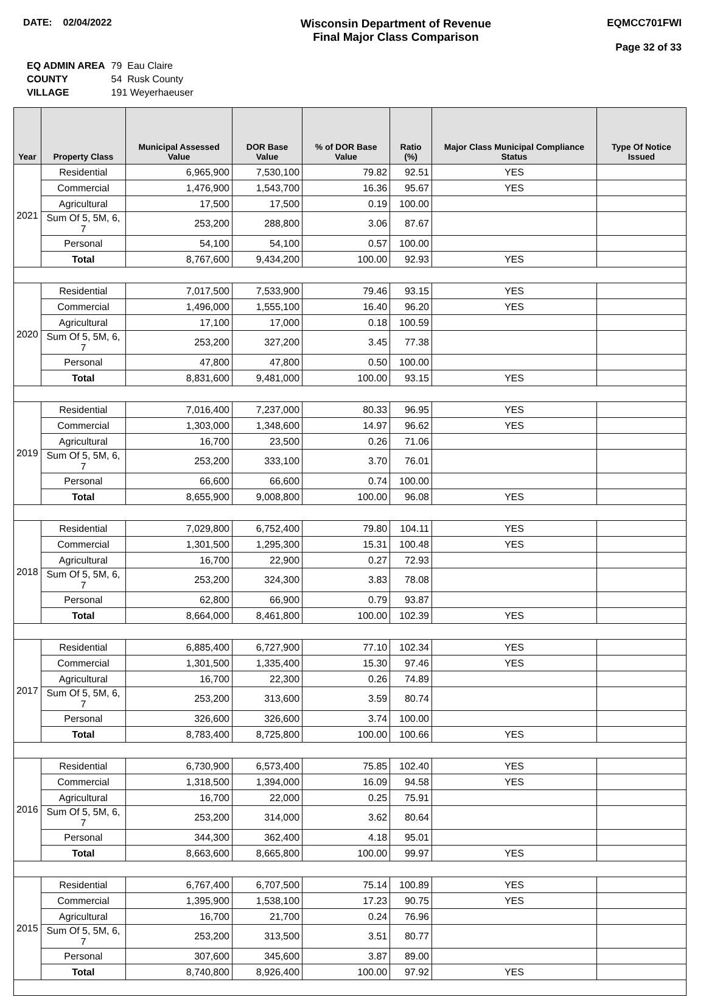DATE: 02/04/2022
Wisconsin Department of Revenue
Final Major Class Comparison
EQMCC701FWI
Page 32 of 33
| EQ ADMIN AREA | 79 Eau Claire |
| COUNTY | 54 Rusk County |
| VILLAGE | 191 Weyerhaeuser |
| Year | Property Class | Municipal Assessed Value | DOR Base Value | % of DOR Base Value | Ratio (%) | Major Class Municipal Compliance Status | Type Of Notice Issued |
| --- | --- | --- | --- | --- | --- | --- | --- |
| 2021 | Residential | 6,965,900 | 7,530,100 | 79.82 | 92.51 | YES | |
| | Commercial | 1,476,900 | 1,543,700 | 16.36 | 95.67 | YES | |
| | Agricultural | 17,500 | 17,500 | 0.19 | 100.00 | | |
| | Sum Of 5, 5M, 6, 7 | 253,200 | 288,800 | 3.06 | 87.67 | | |
| | Personal | 54,100 | 54,100 | 0.57 | 100.00 | | |
| | Total | 8,767,600 | 9,434,200 | 100.00 | 92.93 | YES | |
| 2020 | Residential | 7,017,500 | 7,533,900 | 79.46 | 93.15 | YES | |
| | Commercial | 1,496,000 | 1,555,100 | 16.40 | 96.20 | YES | |
| | Agricultural | 17,100 | 17,000 | 0.18 | 100.59 | | |
| | Sum Of 5, 5M, 6, 7 | 253,200 | 327,200 | 3.45 | 77.38 | | |
| | Personal | 47,800 | 47,800 | 0.50 | 100.00 | | |
| | Total | 8,831,600 | 9,481,000 | 100.00 | 93.15 | YES | |
| 2019 | Residential | 7,016,400 | 7,237,000 | 80.33 | 96.95 | YES | |
| | Commercial | 1,303,000 | 1,348,600 | 14.97 | 96.62 | YES | |
| | Agricultural | 16,700 | 23,500 | 0.26 | 71.06 | | |
| | Sum Of 5, 5M, 6, 7 | 253,200 | 333,100 | 3.70 | 76.01 | | |
| | Personal | 66,600 | 66,600 | 0.74 | 100.00 | | |
| | Total | 8,655,900 | 9,008,800 | 100.00 | 96.08 | YES | |
| 2018 | Residential | 7,029,800 | 6,752,400 | 79.80 | 104.11 | YES | |
| | Commercial | 1,301,500 | 1,295,300 | 15.31 | 100.48 | YES | |
| | Agricultural | 16,700 | 22,900 | 0.27 | 72.93 | | |
| | Sum Of 5, 5M, 6, 7 | 253,200 | 324,300 | 3.83 | 78.08 | | |
| | Personal | 62,800 | 66,900 | 0.79 | 93.87 | | |
| | Total | 8,664,000 | 8,461,800 | 100.00 | 102.39 | YES | |
| 2017 | Residential | 6,885,400 | 6,727,900 | 77.10 | 102.34 | YES | |
| | Commercial | 1,301,500 | 1,335,400 | 15.30 | 97.46 | YES | |
| | Agricultural | 16,700 | 22,300 | 0.26 | 74.89 | | |
| | Sum Of 5, 5M, 6, 7 | 253,200 | 313,600 | 3.59 | 80.74 | | |
| | Personal | 326,600 | 326,600 | 3.74 | 100.00 | | |
| | Total | 8,783,400 | 8,725,800 | 100.00 | 100.66 | YES | |
| 2016 | Residential | 6,730,900 | 6,573,400 | 75.85 | 102.40 | YES | |
| | Commercial | 1,318,500 | 1,394,000 | 16.09 | 94.58 | YES | |
| | Agricultural | 16,700 | 22,000 | 0.25 | 75.91 | | |
| | Sum Of 5, 5M, 6, 7 | 253,200 | 314,000 | 3.62 | 80.64 | | |
| | Personal | 344,300 | 362,400 | 4.18 | 95.01 | | |
| | Total | 8,663,600 | 8,665,800 | 100.00 | 99.97 | YES | |
| 2015 | Residential | 6,767,400 | 6,707,500 | 75.14 | 100.89 | YES | |
| | Commercial | 1,395,900 | 1,538,100 | 17.23 | 90.75 | YES | |
| | Agricultural | 16,700 | 21,700 | 0.24 | 76.96 | | |
| | Sum Of 5, 5M, 6, 7 | 253,200 | 313,500 | 3.51 | 80.77 | | |
| | Personal | 307,600 | 345,600 | 3.87 | 89.00 | | |
| | Total | 8,740,800 | 8,926,400 | 100.00 | 97.92 | YES | |